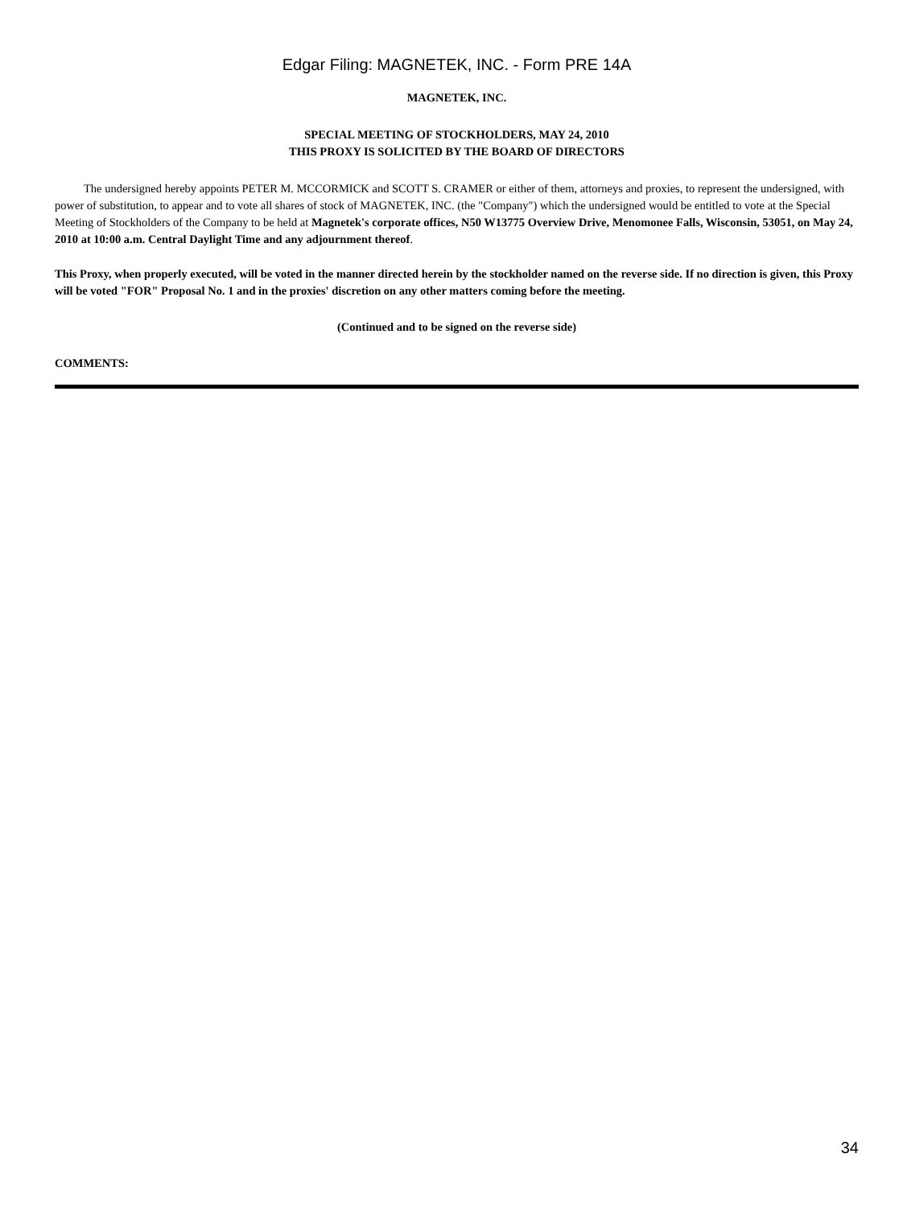Edgar Filing: MAGNETEK, INC. - Form PRE 14A
MAGNETEK, INC.
SPECIAL MEETING OF STOCKHOLDERS, MAY 24, 2010
THIS PROXY IS SOLICITED BY THE BOARD OF DIRECTORS
The undersigned hereby appoints PETER M. MCCORMICK and SCOTT S. CRAMER or either of them, attorneys and proxies, to represent the undersigned, with power of substitution, to appear and to vote all shares of stock of MAGNETEK, INC. (the "Company") which the undersigned would be entitled to vote at the Special Meeting of Stockholders of the Company to be held at Magnetek's corporate offices, N50 W13775 Overview Drive, Menomonee Falls, Wisconsin, 53051, on May 24, 2010 at 10:00 a.m. Central Daylight Time and any adjournment thereof.
This Proxy, when properly executed, will be voted in the manner directed herein by the stockholder named on the reverse side. If no direction is given, this Proxy will be voted "FOR" Proposal No. 1 and in the proxies' discretion on any other matters coming before the meeting.
(Continued and to be signed on the reverse side)
COMMENTS:
34